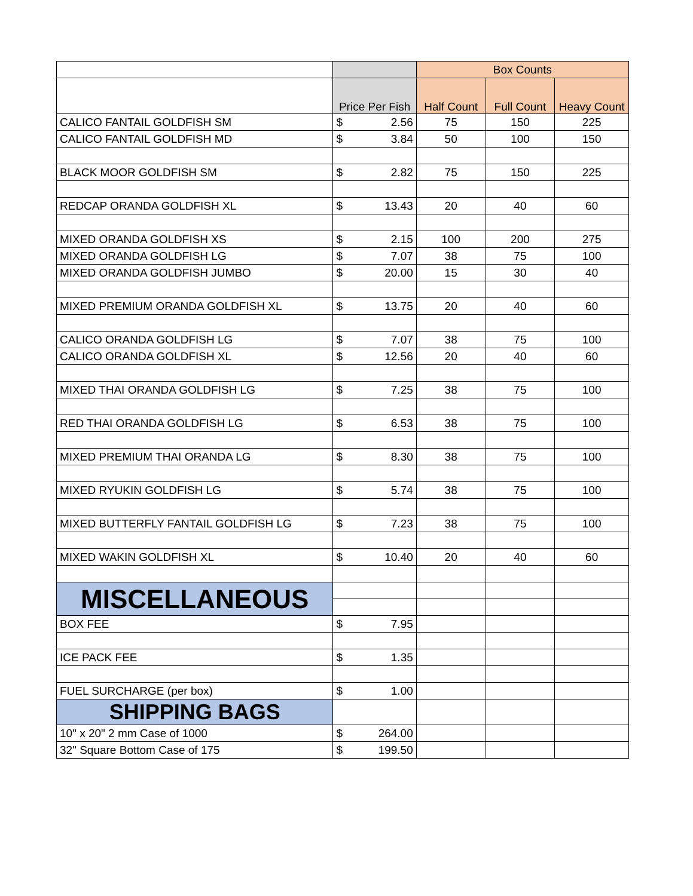| | | | Box Counts | | |
| | Price Per Fish | | Half Count | Full Count | Heavy Count |
| CALICO FANTAIL GOLDFISH SM | $ | 2.56 | 75 | 150 | 225 |
| CALICO FANTAIL GOLDFISH MD | $ | 3.84 | 50 | 100 | 150 |
| BLACK MOOR GOLDFISH SM | $ | 2.82 | 75 | 150 | 225 |
| REDCAP ORANDA GOLDFISH XL | $ | 13.43 | 20 | 40 | 60 |
| MIXED ORANDA GOLDFISH XS | $ | 2.15 | 100 | 200 | 275 |
| MIXED ORANDA GOLDFISH LG | $ | 7.07 | 38 | 75 | 100 |
| MIXED ORANDA GOLDFISH JUMBO | $ | 20.00 | 15 | 30 | 40 |
| MIXED PREMIUM ORANDA GOLDFISH XL | $ | 13.75 | 20 | 40 | 60 |
| CALICO ORANDA GOLDFISH LG | $ | 7.07 | 38 | 75 | 100 |
| CALICO ORANDA GOLDFISH XL | $ | 12.56 | 20 | 40 | 60 |
| MIXED THAI ORANDA GOLDFISH LG | $ | 7.25 | 38 | 75 | 100 |
| RED THAI ORANDA GOLDFISH LG | $ | 6.53 | 38 | 75 | 100 |
| MIXED PREMIUM THAI ORANDA LG | $ | 8.30 | 38 | 75 | 100 |
| MIXED RYUKIN GOLDFISH LG | $ | 5.74 | 38 | 75 | 100 |
| MIXED BUTTERFLY FANTAIL GOLDFISH LG | $ | 7.23 | 38 | 75 | 100 |
| MIXED WAKIN GOLDFISH XL | $ | 10.40 | 20 | 40 | 60 |
| MISCELLANEOUS | | | | | |
| BOX FEE | $ | 7.95 | | | |
| ICE PACK FEE | $ | 1.35 | | | |
| FUEL SURCHARGE (per box) | $ | 1.00 | | | |
| SHIPPING BAGS | | | | | |
| 10" x 20" 2 mm Case of 1000 | $ | 264.00 | | | |
| 32" Square Bottom Case of 175 | $ | 199.50 | | | |